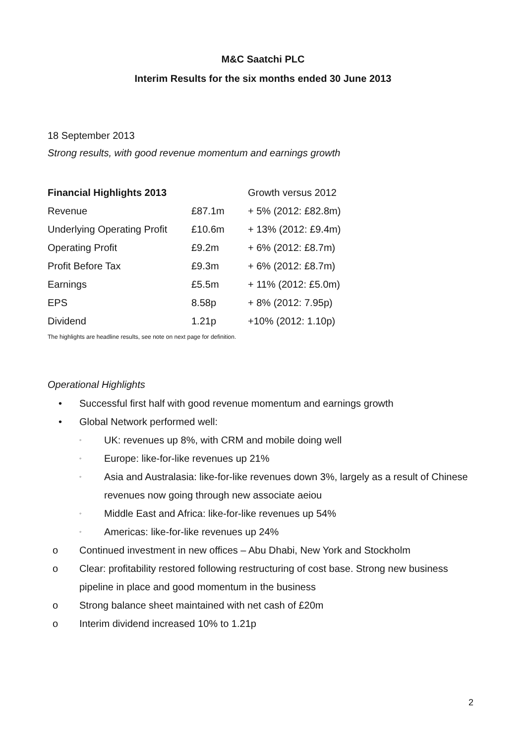M&C Saatchi PLC
Interim Results for the six months ended 30 June 2013
18 September 2013
Strong results, with good revenue momentum and earnings growth
| Financial Highlights 2013 | | Growth versus 2012 |
| Revenue | £87.1m | + 5% (2012: £82.8m) |
| Underlying Operating Profit | £10.6m | + 13% (2012: £9.4m) |
| Operating Profit | £9.2m | + 6% (2012: £8.7m) |
| Profit Before Tax | £9.3m | + 6% (2012: £8.7m) |
| Earnings | £5.5m | + 11% (2012: £5.0m) |
| EPS | 8.58p | + 8% (2012: 7.95p) |
| Dividend | 1.21p | +10% (2012: 1.10p) |
The highlights are headline results, see note on next page for definition.
Operational Highlights
• Successful first half with good revenue momentum and earnings growth
• Global Network performed well:
◦ UK: revenues up 8%, with CRM and mobile doing well
◦ Europe: like-for-like revenues up 21%
◦ Asia and Australasia: like-for-like revenues down 3%, largely as a result of Chinese revenues now going through new associate aeiou
◦ Middle East and Africa: like-for-like revenues up 54%
◦ Americas: like-for-like revenues up 24%
o Continued investment in new offices – Abu Dhabi, New York and Stockholm
o Clear: profitability restored following restructuring of cost base. Strong new business pipeline in place and good momentum in the business
o Strong balance sheet maintained with net cash of £20m
o Interim dividend increased 10% to 1.21p
2